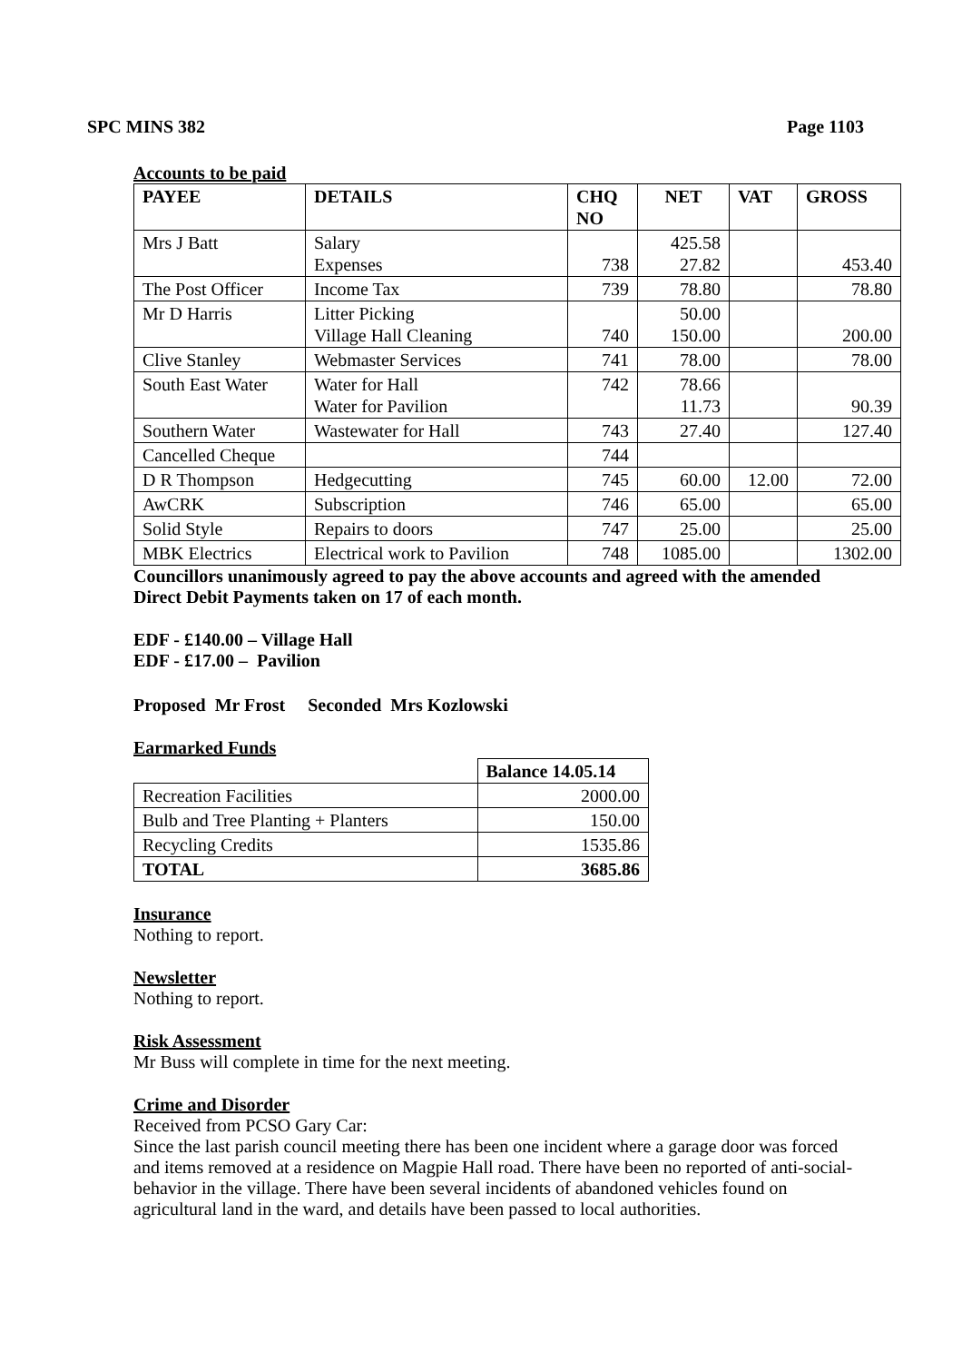SPC MINS 382 Page 1103
Accounts to be paid
| PAYEE | DETAILS | CHQ NO | NET | VAT | GROSS |
| --- | --- | --- | --- | --- | --- |
| Mrs J Batt | Salary Expenses | 738 | 425.58 27.82 | | 453.40 |
| The Post Officer | Income Tax | 739 | 78.80 | | 78.80 |
| Mr D Harris | Litter Picking Village Hall Cleaning | 740 | 50.00 150.00 | | 200.00 |
| Clive Stanley | Webmaster Services | 741 | 78.00 | | 78.00 |
| South East Water | Water for Hall Water for Pavilion | 742 | 78.66 11.73 | | 90.39 |
| Southern Water | Wastewater for Hall | 743 | 27.40 | | 127.40 |
| Cancelled Cheque | | 744 | | | |
| D R Thompson | Hedgecutting | 745 | 60.00 | 12.00 | 72.00 |
| AwCRK | Subscription | 746 | 65.00 | | 65.00 |
| Solid Style | Repairs to doors | 747 | 25.00 | | 25.00 |
| MBK Electrics | Electrical work to Pavilion | 748 | 1085.00 | | 1302.00 |
Councillors unanimously agreed to pay the above accounts and agreed with the amended Direct Debit Payments taken on 17 of each month.
EDF - £140.00 – Village Hall
EDF - £17.00 – Pavilion
Proposed Mr Frost Seconded Mrs Kozlowski
Earmarked Funds
| | Balance 14.05.14 |
| Recreation Facilities | 2000.00 |
| Bulb and Tree Planting + Planters | 150.00 |
| Recycling Credits | 1535.86 |
| TOTAL | 3685.86 |
Insurance
Nothing to report.
Newsletter
Nothing to report.
Risk Assessment
Mr Buss will complete in time for the next meeting.
Crime and Disorder
Received from PCSO Gary Car:
Since the last parish council meeting there has been one incident where a garage door was forced and items removed at a residence on Magpie Hall road. There have been no reported of anti-social-behavior in the village. There have been several incidents of abandoned vehicles found on agricultural land in the ward, and details have been passed to local authorities.